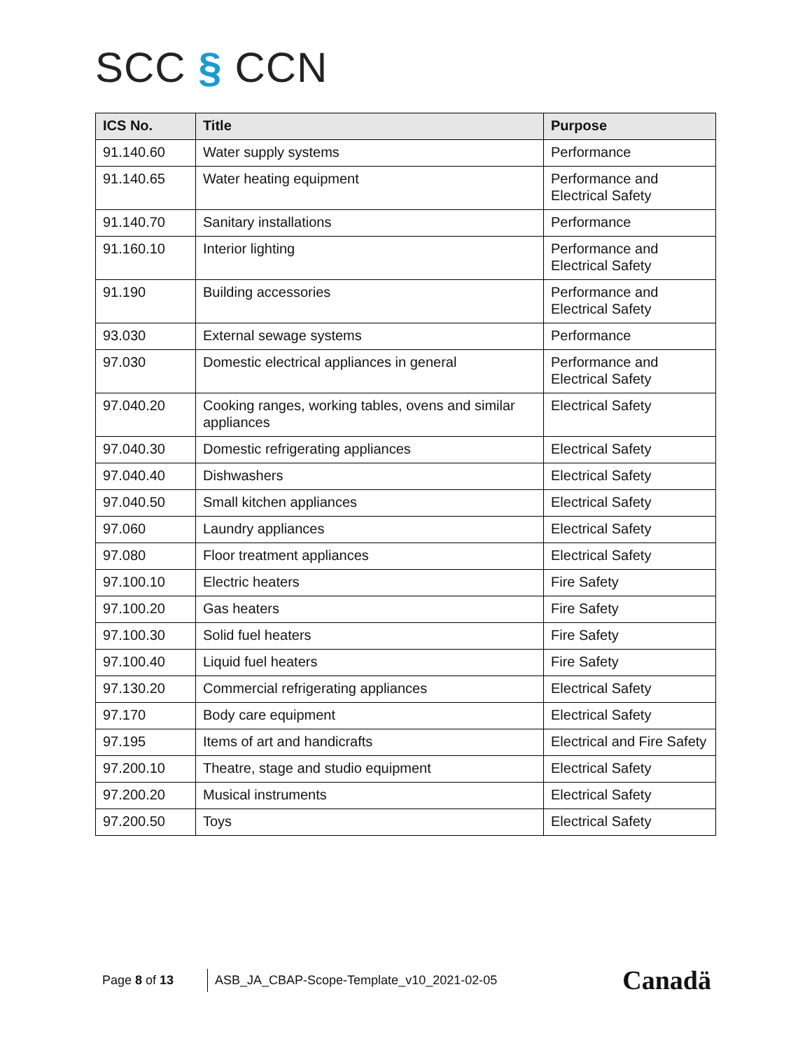SCC § CCN
| ICS No. | Title | Purpose |
| --- | --- | --- |
| 91.140.60 | Water supply systems | Performance |
| 91.140.65 | Water heating equipment | Performance and Electrical Safety |
| 91.140.70 | Sanitary installations | Performance |
| 91.160.10 | Interior lighting | Performance and Electrical Safety |
| 91.190 | Building accessories | Performance and Electrical Safety |
| 93.030 | External sewage systems | Performance |
| 97.030 | Domestic electrical appliances in general | Performance and Electrical Safety |
| 97.040.20 | Cooking ranges, working tables, ovens and similar appliances | Electrical Safety |
| 97.040.30 | Domestic refrigerating appliances | Electrical Safety |
| 97.040.40 | Dishwashers | Electrical Safety |
| 97.040.50 | Small kitchen appliances | Electrical Safety |
| 97.060 | Laundry appliances | Electrical Safety |
| 97.080 | Floor treatment appliances | Electrical Safety |
| 97.100.10 | Electric heaters | Fire Safety |
| 97.100.20 | Gas heaters | Fire Safety |
| 97.100.30 | Solid fuel heaters | Fire Safety |
| 97.100.40 | Liquid fuel heaters | Fire Safety |
| 97.130.20 | Commercial refrigerating appliances | Electrical Safety |
| 97.170 | Body care equipment | Electrical Safety |
| 97.195 | Items of art and handicrafts | Electrical and Fire Safety |
| 97.200.10 | Theatre, stage and studio equipment | Electrical Safety |
| 97.200.20 | Musical instruments | Electrical Safety |
| 97.200.50 | Toys | Electrical Safety |
Page 8 of 13
ASB_JA_CBAP-Scope-Template_v10_2021-02-05
Canadä